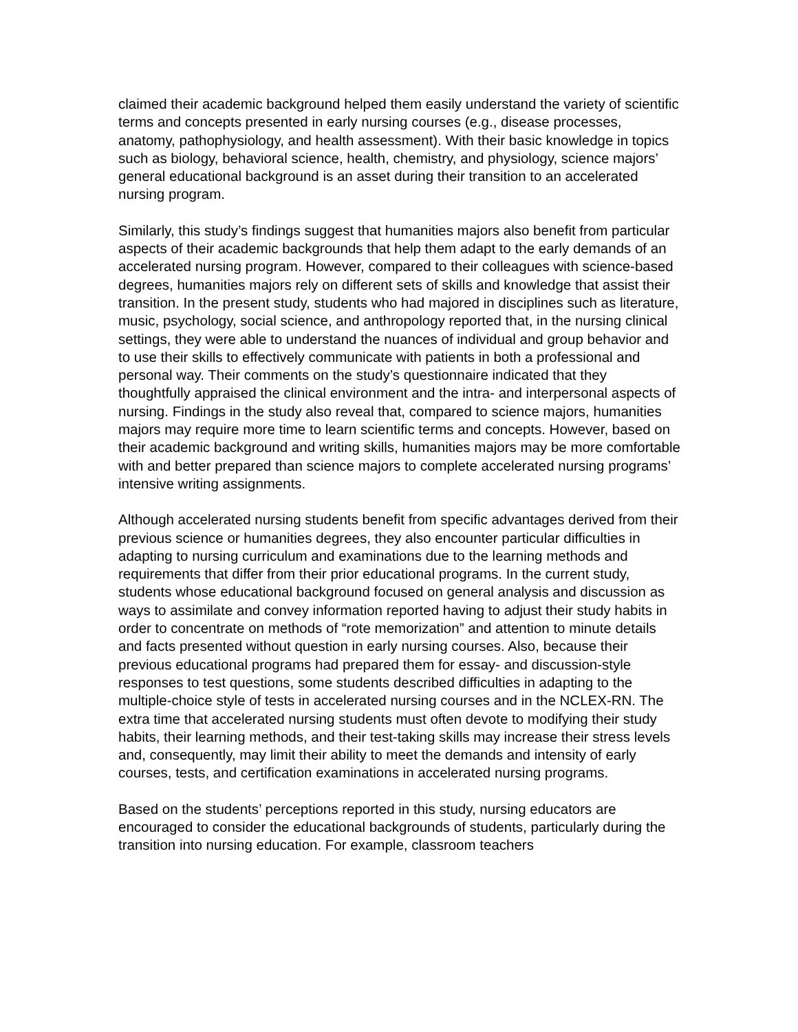claimed their academic background helped them easily understand the variety of scientific terms and concepts presented in early nursing courses (e.g., disease processes, anatomy, pathophysiology, and health assessment). With their basic knowledge in topics such as biology, behavioral science, health, chemistry, and physiology, science majors’ general educational background is an asset during their transition to an accelerated nursing program.
Similarly, this study’s findings suggest that humanities majors also benefit from particular aspects of their academic backgrounds that help them adapt to the early demands of an accelerated nursing program. However, compared to their colleagues with science-based degrees, humanities majors rely on different sets of skills and knowledge that assist their transition. In the present study, students who had majored in disciplines such as literature, music, psychology, social science, and anthropology reported that, in the nursing clinical settings, they were able to understand the nuances of individual and group behavior and to use their skills to effectively communicate with patients in both a professional and personal way. Their comments on the study’s questionnaire indicated that they thoughtfully appraised the clinical environment and the intra- and interpersonal aspects of nursing. Findings in the study also reveal that, compared to science majors, humanities majors may require more time to learn scientific terms and concepts. However, based on their academic background and writing skills, humanities majors may be more comfortable with and better prepared than science majors to complete accelerated nursing programs’ intensive writing assignments.
Although accelerated nursing students benefit from specific advantages derived from their previous science or humanities degrees, they also encounter particular difficulties in adapting to nursing curriculum and examinations due to the learning methods and requirements that differ from their prior educational programs. In the current study, students whose educational background focused on general analysis and discussion as ways to assimilate and convey information reported having to adjust their study habits in order to concentrate on methods of “rote memorization” and attention to minute details and facts presented without question in early nursing courses. Also, because their previous educational programs had prepared them for essay- and discussion-style responses to test questions, some students described difficulties in adapting to the multiple-choice style of tests in accelerated nursing courses and in the NCLEX-RN. The extra time that accelerated nursing students must often devote to modifying their study habits, their learning methods, and their test-taking skills may increase their stress levels and, consequently, may limit their ability to meet the demands and intensity of early courses, tests, and certification examinations in accelerated nursing programs.
Based on the students’ perceptions reported in this study, nursing educators are encouraged to consider the educational backgrounds of students, particularly during the transition into nursing education. For example, classroom teachers